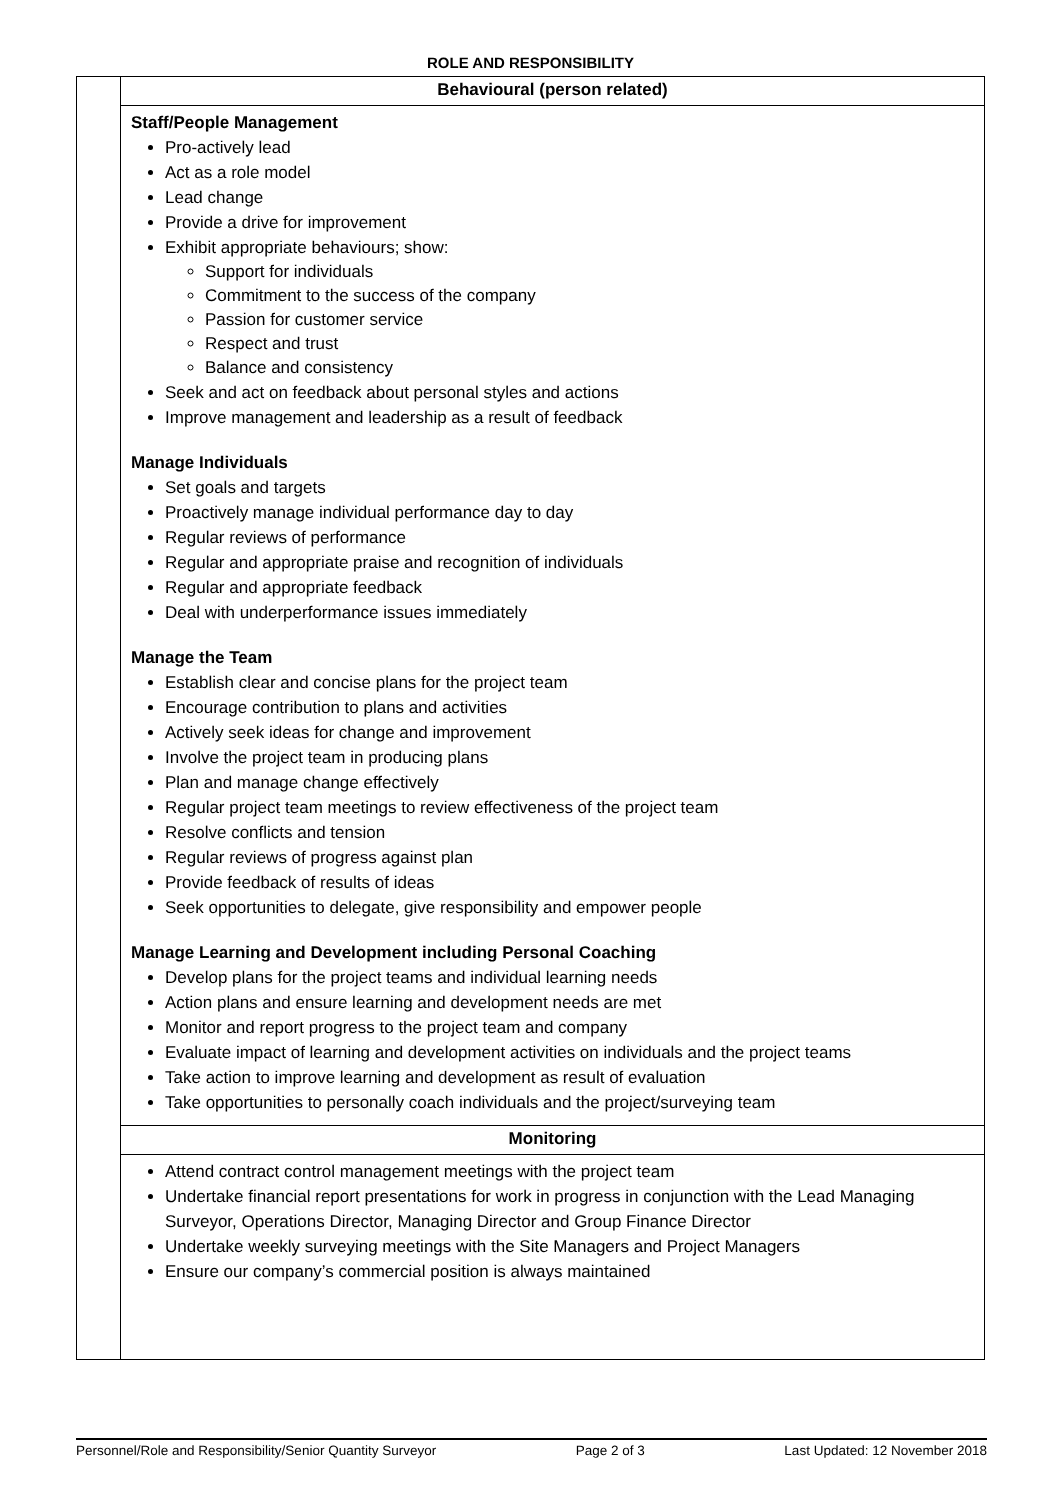ROLE AND RESPONSIBILITY
| | Behavioural (person related) |
| | Staff/People Management Pro-actively lead Act as a role model Lead change Provide a drive for improvement Exhibit appropriate behaviours; show: Support for individuals Commitment to the success of the company Passion for customer service Respect and trust Balance and consistency Seek and act on feedback about personal styles and actions Improve management and leadership as a result of feedback Manage Individuals Set goals and targets Proactively manage individual performance day to day Regular reviews of performance Regular and appropriate praise and recognition of individuals Regular and appropriate feedback Deal with underperformance issues immediately Manage the Team Establish clear and concise plans for the project team Encourage contribution to plans and activities Actively seek ideas for change and improvement Involve the project team in producing plans Plan and manage change effectively Regular project team meetings to review effectiveness of the project team Resolve conflicts and tension Regular reviews of progress against plan Provide feedback of results of ideas Seek opportunities to delegate, give responsibility and empower people Manage Learning and Development including Personal Coaching Develop plans for the project teams and individual learning needs Action plans and ensure learning and development needs are met Monitor and report progress to the project team and company Evaluate impact of learning and development activities on individuals and the project teams Take action to improve learning and development as result of evaluation Take opportunities to personally coach individuals and the project/surveying team |
| | Monitoring |
| | Attend contract control management meetings with the project team Undertake financial report presentations for work in progress in conjunction with the Lead Managing Surveyor, Operations Director, Managing Director and Group Finance Director Undertake weekly surveying meetings with the Site Managers and Project Managers Ensure our company’s commercial position is always maintained |
Personnel/Role and Responsibility/Senior Quantity Surveyor Page 2 of 3 Last Updated: 12 November 2018